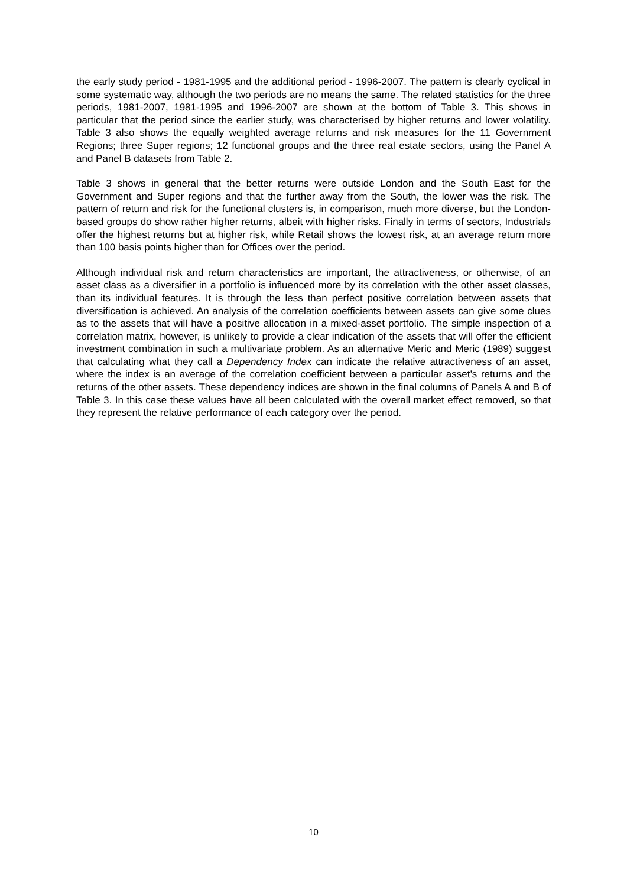the early study period - 1981-1995 and the additional period - 1996-2007. The pattern is clearly cyclical in some systematic way, although the two periods are no means the same. The related statistics for the three periods, 1981-2007, 1981-1995 and 1996-2007 are shown at the bottom of Table 3. This shows in particular that the period since the earlier study, was characterised by higher returns and lower volatility. Table 3 also shows the equally weighted average returns and risk measures for the 11 Government Regions; three Super regions; 12 functional groups and the three real estate sectors, using the Panel A and Panel B datasets from Table 2.
Table 3 shows in general that the better returns were outside London and the South East for the Government and Super regions and that the further away from the South, the lower was the risk. The pattern of return and risk for the functional clusters is, in comparison, much more diverse, but the London-based groups do show rather higher returns, albeit with higher risks. Finally in terms of sectors, Industrials offer the highest returns but at higher risk, while Retail shows the lowest risk, at an average return more than 100 basis points higher than for Offices over the period.
Although individual risk and return characteristics are important, the attractiveness, or otherwise, of an asset class as a diversifier in a portfolio is influenced more by its correlation with the other asset classes, than its individual features. It is through the less than perfect positive correlation between assets that diversification is achieved. An analysis of the correlation coefficients between assets can give some clues as to the assets that will have a positive allocation in a mixed-asset portfolio. The simple inspection of a correlation matrix, however, is unlikely to provide a clear indication of the assets that will offer the efficient investment combination in such a multivariate problem. As an alternative Meric and Meric (1989) suggest that calculating what they call a Dependency Index can indicate the relative attractiveness of an asset, where the index is an average of the correlation coefficient between a particular asset’s returns and the returns of the other assets. These dependency indices are shown in the final columns of Panels A and B of Table 3. In this case these values have all been calculated with the overall market effect removed, so that they represent the relative performance of each category over the period.
10